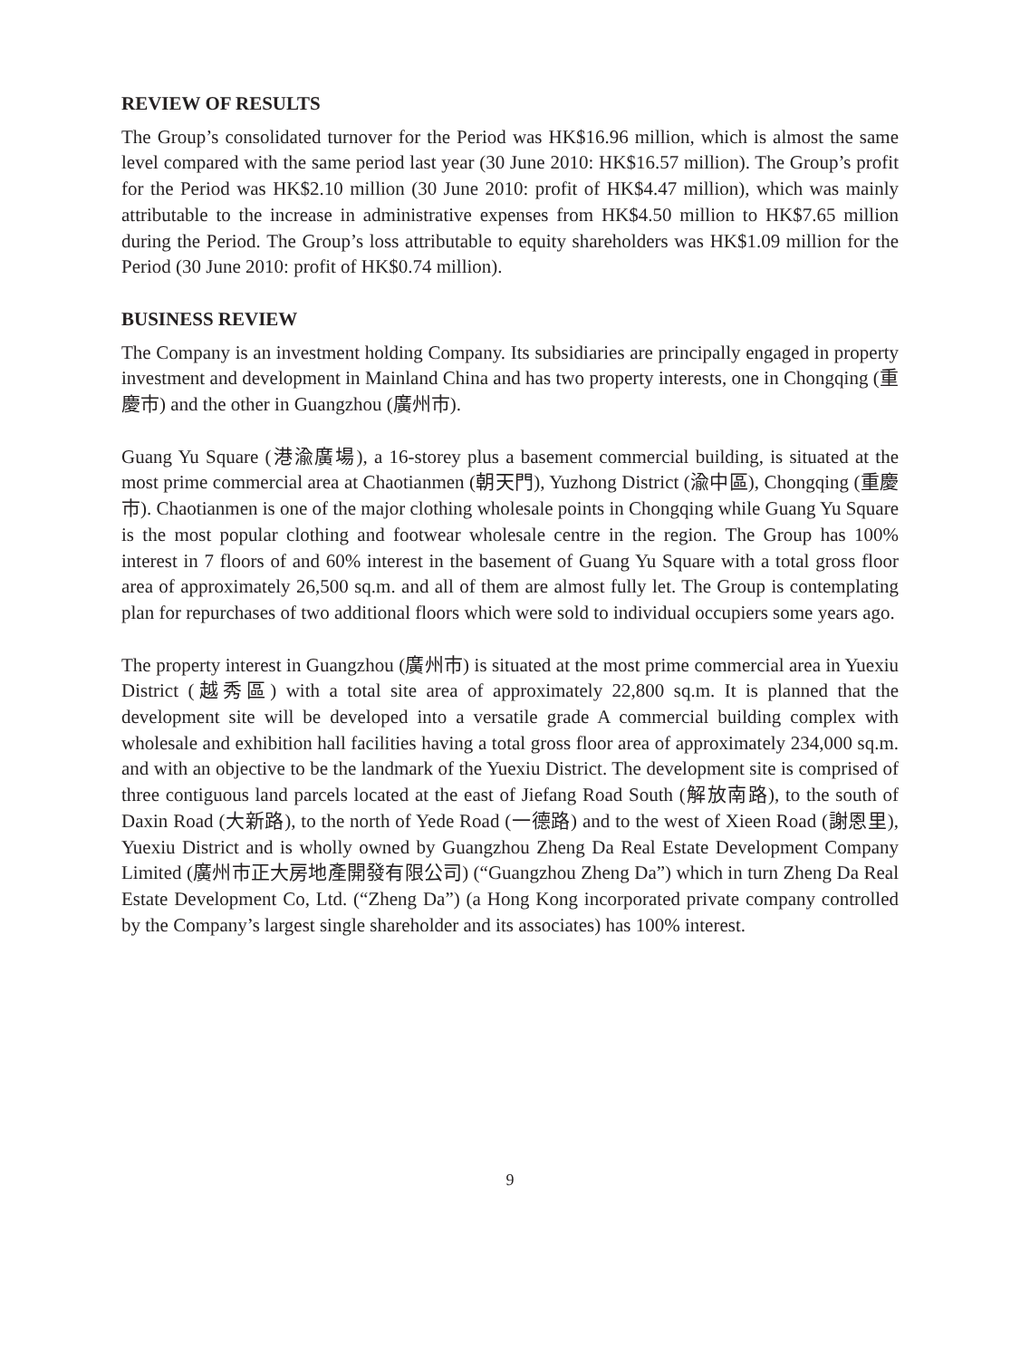REVIEW OF RESULTS
The Group’s consolidated turnover for the Period was HK$16.96 million, which is almost the same level compared with the same period last year (30 June 2010: HK$16.57 million). The Group’s profit for the Period was HK$2.10 million (30 June 2010: profit of HK$4.47 million), which was mainly attributable to the increase in administrative expenses from HK$4.50 million to HK$7.65 million during the Period. The Group’s loss attributable to equity shareholders was HK$1.09 million for the Period (30 June 2010: profit of HK$0.74 million).
BUSINESS REVIEW
The Company is an investment holding Company. Its subsidiaries are principally engaged in property investment and development in Mainland China and has two property interests, one in Chongqing (重慶市) and the other in Guangzhou (廣州市).
Guang Yu Square (港渝廣場), a 16-storey plus a basement commercial building, is situated at the most prime commercial area at Chaotianmen (朝天門), Yuzhong District (渝中區), Chongqing (重慶市). Chaotianmen is one of the major clothing wholesale points in Chongqing while Guang Yu Square is the most popular clothing and footwear wholesale centre in the region. The Group has 100% interest in 7 floors of and 60% interest in the basement of Guang Yu Square with a total gross floor area of approximately 26,500 sq.m. and all of them are almost fully let. The Group is contemplating plan for repurchases of two additional floors which were sold to individual occupiers some years ago.
The property interest in Guangzhou (廣州市) is situated at the most prime commercial area in Yuexiu District (越秀區) with a total site area of approximately 22,800 sq.m. It is planned that the development site will be developed into a versatile grade A commercial building complex with wholesale and exhibition hall facilities having a total gross floor area of approximately 234,000 sq.m. and with an objective to be the landmark of the Yuexiu District. The development site is comprised of three contiguous land parcels located at the east of Jiefang Road South (解放南路), to the south of Daxin Road (大新路), to the north of Yede Road (一德路) and to the west of Xieen Road (謝恩里), Yuexiu District and is wholly owned by Guangzhou Zheng Da Real Estate Development Company Limited (廣州市正大房地產開發有限公司) (“Guangzhou Zheng Da”) which in turn Zheng Da Real Estate Development Co, Ltd. (“Zheng Da”) (a Hong Kong incorporated private company controlled by the Company’s largest single shareholder and its associates) has 100% interest.
9